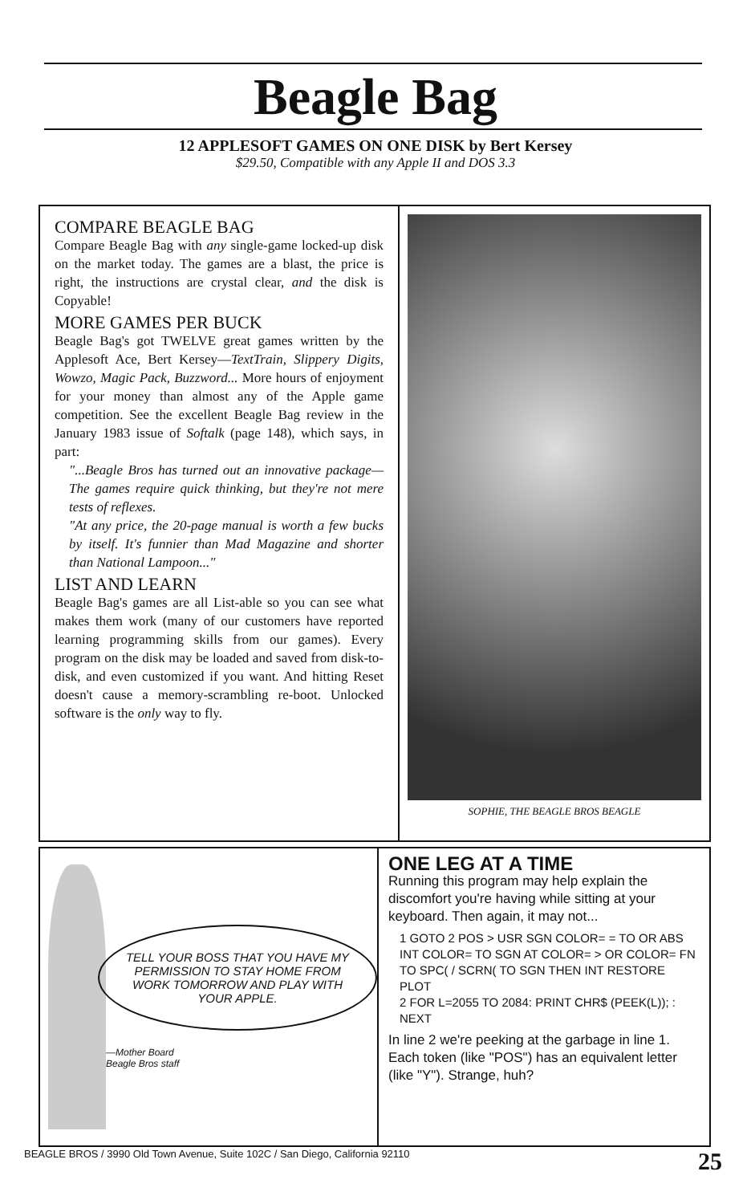Beagle Bag
12 APPLESOFT GAMES ON ONE DISK by Bert Kersey
$29.50, Compatible with any Apple II and DOS 3.3
COMPARE BEAGLE BAG
Compare Beagle Bag with any single-game locked-up disk on the market today. The games are a blast, the price is right, the instructions are crystal clear, and the disk is Copyable!
MORE GAMES PER BUCK
Beagle Bag's got TWELVE great games written by the Applesoft Ace, Bert Kersey—TextTrain, Slippery Digits, Wowzo, Magic Pack, Buzzword... More hours of enjoyment for your money than almost any of the Apple game competition. See the excellent Beagle Bag review in the January 1983 issue of Softalk (page 148), which says, in part:
"...Beagle Bros has turned out an innovative package— The games require quick thinking, but they're not mere tests of reflexes.
"At any price, the 20-page manual is worth a few bucks by itself. It's funnier than Mad Magazine and shorter than National Lampoon..."
LIST AND LEARN
Beagle Bag's games are all List-able so you can see what makes them work (many of our customers have reported learning programming skills from our games). Every program on the disk may be loaded and saved from disk-to-disk, and even customized if you want. And hitting Reset doesn't cause a memory-scrambling re-boot. Unlocked software is the only way to fly.
SOPHIE, THE BEAGLE BROS BEAGLE
TELL YOUR BOSS THAT YOU HAVE MY PERMISSION TO STAY HOME FROM WORK TOMORROW AND PLAY WITH YOUR APPLE.
—Mother Board
Beagle Bros staff
ONE LEG AT A TIME
Running this program may help explain the discomfort you're having while sitting at your keyboard. Then again, it may not...
1 GOTO 2 POS > USR SGN COLOR= = TO OR ABS INT COLOR= TO SGN AT COLOR= > OR COLOR= FN TO SPC( / SCRN( TO SGN THEN INT RESTORE PLOT
2 FOR L=2055 TO 2084: PRINT CHR$ (PEEK(L)); : NEXT
In line 2 we're peeking at the garbage in line 1. Each token (like "POS") has an equivalent letter (like "Y"). Strange, huh?
BEAGLE BROS / 3990 Old Town Avenue, Suite 102C / San Diego, California 92110 25